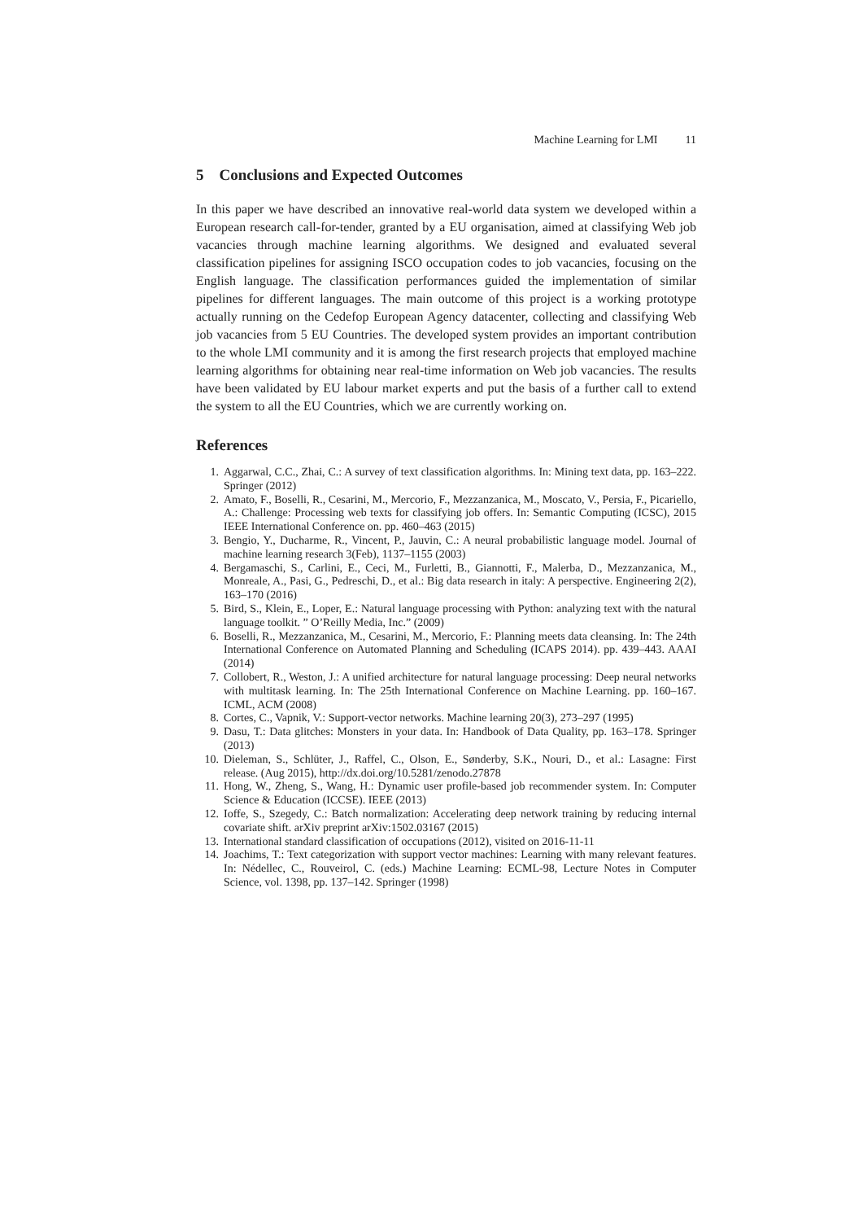Machine Learning for LMI 11
5 Conclusions and Expected Outcomes
In this paper we have described an innovative real-world data system we developed within a European research call-for-tender, granted by a EU organisation, aimed at classifying Web job vacancies through machine learning algorithms. We designed and evaluated several classification pipelines for assigning ISCO occupation codes to job vacancies, focusing on the English language. The classification performances guided the implementation of similar pipelines for different languages. The main outcome of this project is a working prototype actually running on the Cedefop European Agency datacenter, collecting and classifying Web job vacancies from 5 EU Countries. The developed system provides an important contribution to the whole LMI community and it is among the first research projects that employed machine learning algorithms for obtaining near real-time information on Web job vacancies. The results have been validated by EU labour market experts and put the basis of a further call to extend the system to all the EU Countries, which we are currently working on.
References
1. Aggarwal, C.C., Zhai, C.: A survey of text classification algorithms. In: Mining text data, pp. 163–222. Springer (2012)
2. Amato, F., Boselli, R., Cesarini, M., Mercorio, F., Mezzanzanica, M., Moscato, V., Persia, F., Picariello, A.: Challenge: Processing web texts for classifying job offers. In: Semantic Computing (ICSC), 2015 IEEE International Conference on. pp. 460–463 (2015)
3. Bengio, Y., Ducharme, R., Vincent, P., Jauvin, C.: A neural probabilistic language model. Journal of machine learning research 3(Feb), 1137–1155 (2003)
4. Bergamaschi, S., Carlini, E., Ceci, M., Furletti, B., Giannotti, F., Malerba, D., Mezzanzanica, M., Monreale, A., Pasi, G., Pedreschi, D., et al.: Big data research in italy: A perspective. Engineering 2(2), 163–170 (2016)
5. Bird, S., Klein, E., Loper, E.: Natural language processing with Python: analyzing text with the natural language toolkit. ” O’Reilly Media, Inc.” (2009)
6. Boselli, R., Mezzanzanica, M., Cesarini, M., Mercorio, F.: Planning meets data cleansing. In: The 24th International Conference on Automated Planning and Scheduling (ICAPS 2014). pp. 439–443. AAAI (2014)
7. Collobert, R., Weston, J.: A unified architecture for natural language processing: Deep neural networks with multitask learning. In: The 25th International Conference on Machine Learning. pp. 160–167. ICML, ACM (2008)
8. Cortes, C., Vapnik, V.: Support-vector networks. Machine learning 20(3), 273–297 (1995)
9. Dasu, T.: Data glitches: Monsters in your data. In: Handbook of Data Quality, pp. 163–178. Springer (2013)
10. Dieleman, S., Schlüter, J., Raffel, C., Olson, E., Sønderby, S.K., Nouri, D., et al.: Lasagne: First release. (Aug 2015), http://dx.doi.org/10.5281/zenodo.27878
11. Hong, W., Zheng, S., Wang, H.: Dynamic user profile-based job recommender system. In: Computer Science & Education (ICCSE). IEEE (2013)
12. Ioffe, S., Szegedy, C.: Batch normalization: Accelerating deep network training by reducing internal covariate shift. arXiv preprint arXiv:1502.03167 (2015)
13. International standard classification of occupations (2012), visited on 2016-11-11
14. Joachims, T.: Text categorization with support vector machines: Learning with many relevant features. In: Nédellec, C., Rouveirol, C. (eds.) Machine Learning: ECML-98, Lecture Notes in Computer Science, vol. 1398, pp. 137–142. Springer (1998)